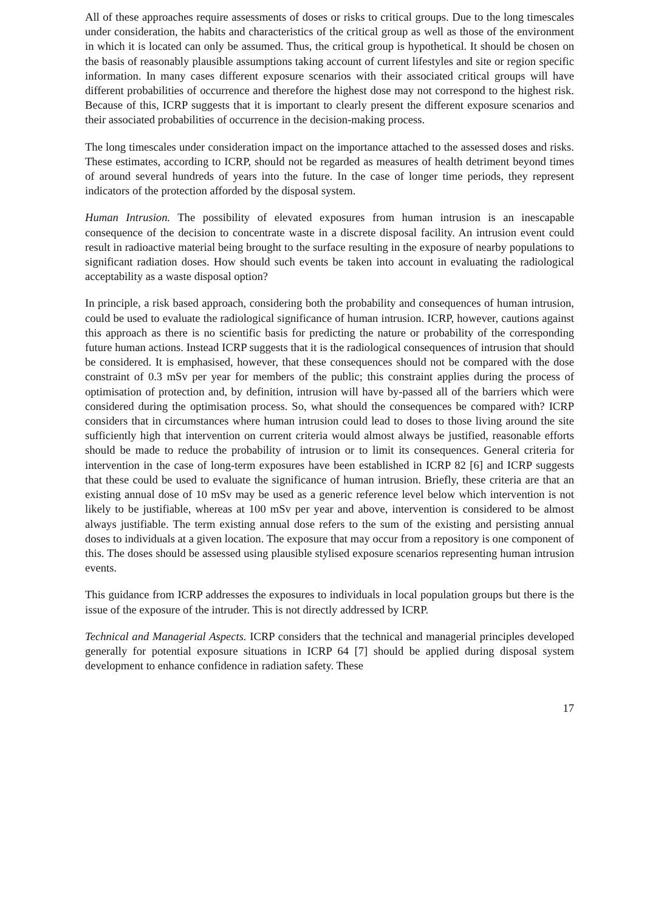All of these approaches require assessments of doses or risks to critical groups. Due to the long timescales under consideration, the habits and characteristics of the critical group as well as those of the environment in which it is located can only be assumed. Thus, the critical group is hypothetical. It should be chosen on the basis of reasonably plausible assumptions taking account of current lifestyles and site or region specific information. In many cases different exposure scenarios with their associated critical groups will have different probabilities of occurrence and therefore the highest dose may not correspond to the highest risk. Because of this, ICRP suggests that it is important to clearly present the different exposure scenarios and their associated probabilities of occurrence in the decision-making process.
The long timescales under consideration impact on the importance attached to the assessed doses and risks. These estimates, according to ICRP, should not be regarded as measures of health detriment beyond times of around several hundreds of years into the future. In the case of longer time periods, they represent indicators of the protection afforded by the disposal system.
Human Intrusion. The possibility of elevated exposures from human intrusion is an inescapable consequence of the decision to concentrate waste in a discrete disposal facility. An intrusion event could result in radioactive material being brought to the surface resulting in the exposure of nearby populations to significant radiation doses. How should such events be taken into account in evaluating the radiological acceptability as a waste disposal option?
In principle, a risk based approach, considering both the probability and consequences of human intrusion, could be used to evaluate the radiological significance of human intrusion. ICRP, however, cautions against this approach as there is no scientific basis for predicting the nature or probability of the corresponding future human actions. Instead ICRP suggests that it is the radiological consequences of intrusion that should be considered. It is emphasised, however, that these consequences should not be compared with the dose constraint of 0.3 mSv per year for members of the public; this constraint applies during the process of optimisation of protection and, by definition, intrusion will have by-passed all of the barriers which were considered during the optimisation process. So, what should the consequences be compared with? ICRP considers that in circumstances where human intrusion could lead to doses to those living around the site sufficiently high that intervention on current criteria would almost always be justified, reasonable efforts should be made to reduce the probability of intrusion or to limit its consequences. General criteria for intervention in the case of long-term exposures have been established in ICRP 82 [6] and ICRP suggests that these could be used to evaluate the significance of human intrusion. Briefly, these criteria are that an existing annual dose of 10 mSv may be used as a generic reference level below which intervention is not likely to be justifiable, whereas at 100 mSv per year and above, intervention is considered to be almost always justifiable. The term existing annual dose refers to the sum of the existing and persisting annual doses to individuals at a given location. The exposure that may occur from a repository is one component of this. The doses should be assessed using plausible stylised exposure scenarios representing human intrusion events.
This guidance from ICRP addresses the exposures to individuals in local population groups but there is the issue of the exposure of the intruder. This is not directly addressed by ICRP.
Technical and Managerial Aspects. ICRP considers that the technical and managerial principles developed generally for potential exposure situations in ICRP 64 [7] should be applied during disposal system development to enhance confidence in radiation safety. These
17